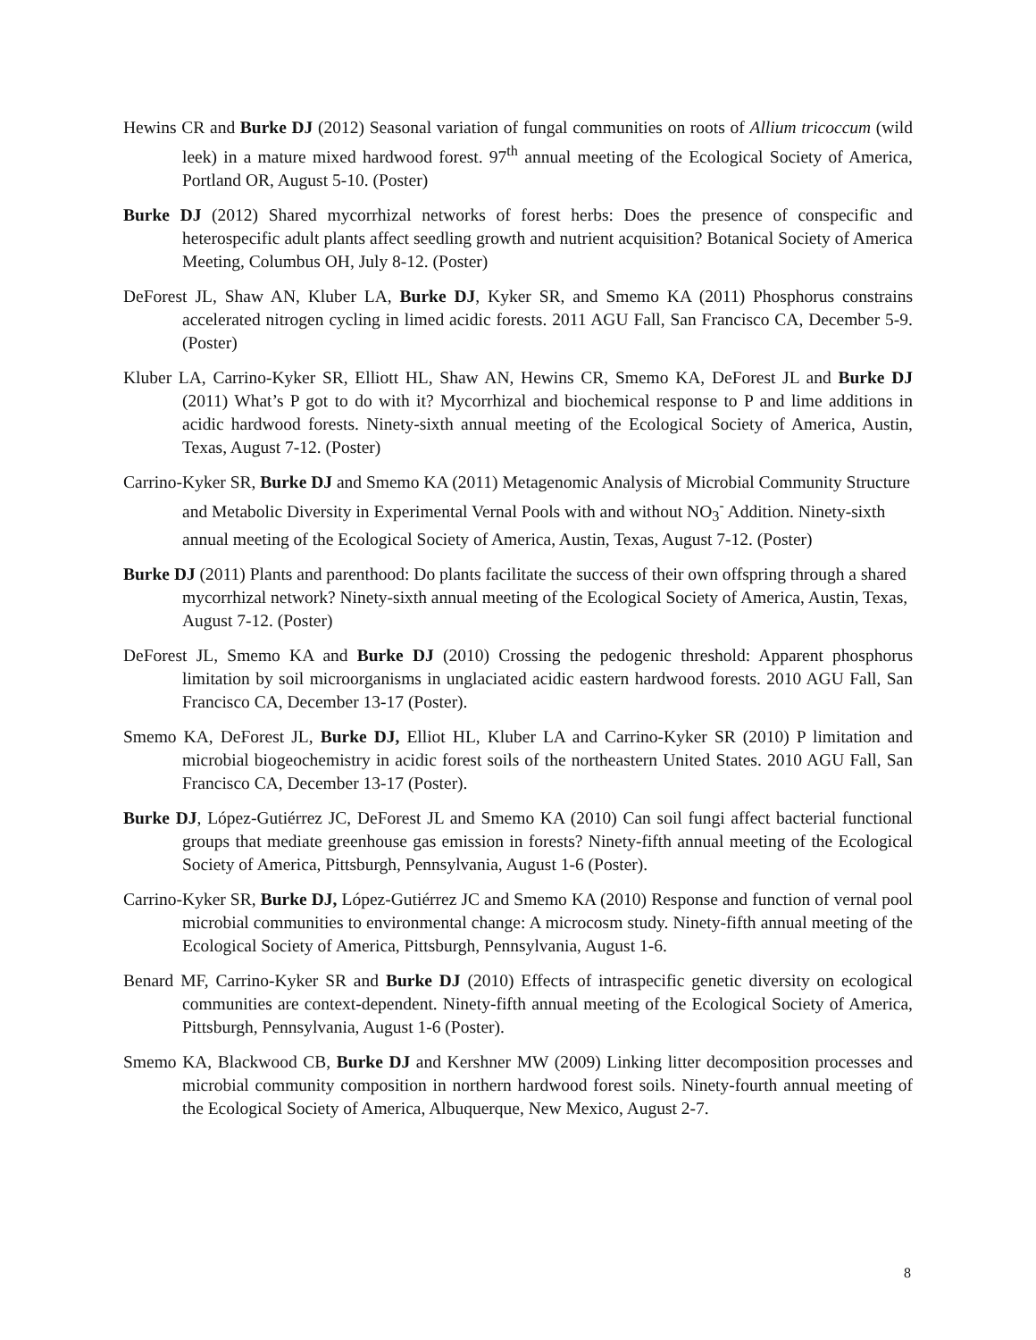Hewins CR and Burke DJ (2012) Seasonal variation of fungal communities on roots of Allium tricoccum (wild leek) in a mature mixed hardwood forest. 97<sup>th</sup> annual meeting of the Ecological Society of America, Portland OR, August 5-10. (Poster)
Burke DJ (2012) Shared mycorrhizal networks of forest herbs: Does the presence of conspecific and heterospecific adult plants affect seedling growth and nutrient acquisition? Botanical Society of America Meeting, Columbus OH, July 8-12. (Poster)
DeForest JL, Shaw AN, Kluber LA, Burke DJ, Kyker SR, and Smemo KA (2011) Phosphorus constrains accelerated nitrogen cycling in limed acidic forests. 2011 AGU Fall, San Francisco CA, December 5-9. (Poster)
Kluber LA, Carrino-Kyker SR, Elliott HL, Shaw AN, Hewins CR, Smemo KA, DeForest JL and Burke DJ (2011) What’s P got to do with it? Mycorrhizal and biochemical response to P and lime additions in acidic hardwood forests. Ninety-sixth annual meeting of the Ecological Society of America, Austin, Texas, August 7-12. (Poster)
Carrino-Kyker SR, Burke DJ and Smemo KA (2011) Metagenomic Analysis of Microbial Community Structure and Metabolic Diversity in Experimental Vernal Pools with and without NO<sub>3</sub><sup>-</sup> Addition. Ninety-sixth annual meeting of the Ecological Society of America, Austin, Texas, August 7-12. (Poster)
Burke DJ (2011) Plants and parenthood: Do plants facilitate the success of their own offspring through a shared mycorrhizal network? Ninety-sixth annual meeting of the Ecological Society of America, Austin, Texas, August 7-12. (Poster)
DeForest JL, Smemo KA and Burke DJ (2010) Crossing the pedogenic threshold: Apparent phosphorus limitation by soil microorganisms in unglaciated acidic eastern hardwood forests. 2010 AGU Fall, San Francisco CA, December 13-17 (Poster).
Smemo KA, DeForest JL, Burke DJ, Elliot HL, Kluber LA and Carrino-Kyker SR (2010) P limitation and microbial biogeochemistry in acidic forest soils of the northeastern United States. 2010 AGU Fall, San Francisco CA, December 13-17 (Poster).
Burke DJ, López-Gutiérrez JC, DeForest JL and Smemo KA (2010) Can soil fungi affect bacterial functional groups that mediate greenhouse gas emission in forests? Ninety-fifth annual meeting of the Ecological Society of America, Pittsburgh, Pennsylvania, August 1-6 (Poster).
Carrino-Kyker SR, Burke DJ, López-Gutiérrez JC and Smemo KA (2010) Response and function of vernal pool microbial communities to environmental change: A microcosm study. Ninety-fifth annual meeting of the Ecological Society of America, Pittsburgh, Pennsylvania, August 1-6.
Benard MF, Carrino-Kyker SR and Burke DJ (2010) Effects of intraspecific genetic diversity on ecological communities are context-dependent. Ninety-fifth annual meeting of the Ecological Society of America, Pittsburgh, Pennsylvania, August 1-6 (Poster).
Smemo KA, Blackwood CB, Burke DJ and Kershner MW (2009) Linking litter decomposition processes and microbial community composition in northern hardwood forest soils. Ninety-fourth annual meeting of the Ecological Society of America, Albuquerque, New Mexico, August 2-7.
8